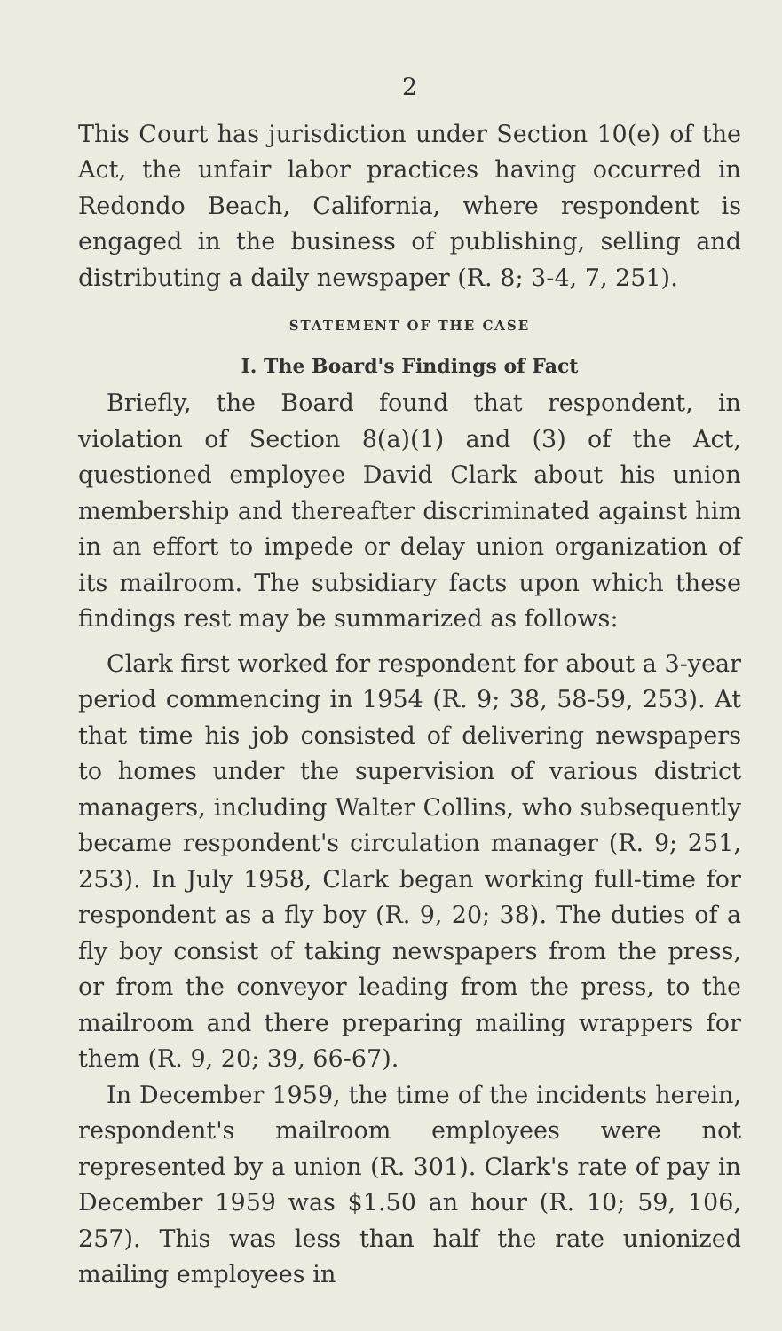2
This Court has jurisdiction under Section 10(e) of the Act, the unfair labor practices having occurred in Redondo Beach, California, where respondent is engaged in the business of publishing, selling and distributing a daily newspaper (R. 8; 3-4, 7, 251).
STATEMENT OF THE CASE
I. The Board's Findings of Fact
Briefly, the Board found that respondent, in violation of Section 8(a)(1) and (3) of the Act, questioned employee David Clark about his union membership and thereafter discriminated against him in an effort to impede or delay union organization of its mailroom. The subsidiary facts upon which these findings rest may be summarized as follows:
Clark first worked for respondent for about a 3-year period commencing in 1954 (R. 9; 38, 58-59, 253). At that time his job consisted of delivering newspapers to homes under the supervision of various district managers, including Walter Collins, who subsequently became respondent's circulation manager (R. 9; 251, 253). In July 1958, Clark began working full-time for respondent as a fly boy (R. 9, 20; 38). The duties of a fly boy consist of taking newspapers from the press, or from the conveyor leading from the press, to the mailroom and there preparing mailing wrappers for them (R. 9, 20; 39, 66-67).
In December 1959, the time of the incidents herein, respondent's mailroom employees were not represented by a union (R. 301). Clark's rate of pay in December 1959 was $1.50 an hour (R. 10; 59, 106, 257). This was less than half the rate unionized mailing employees in